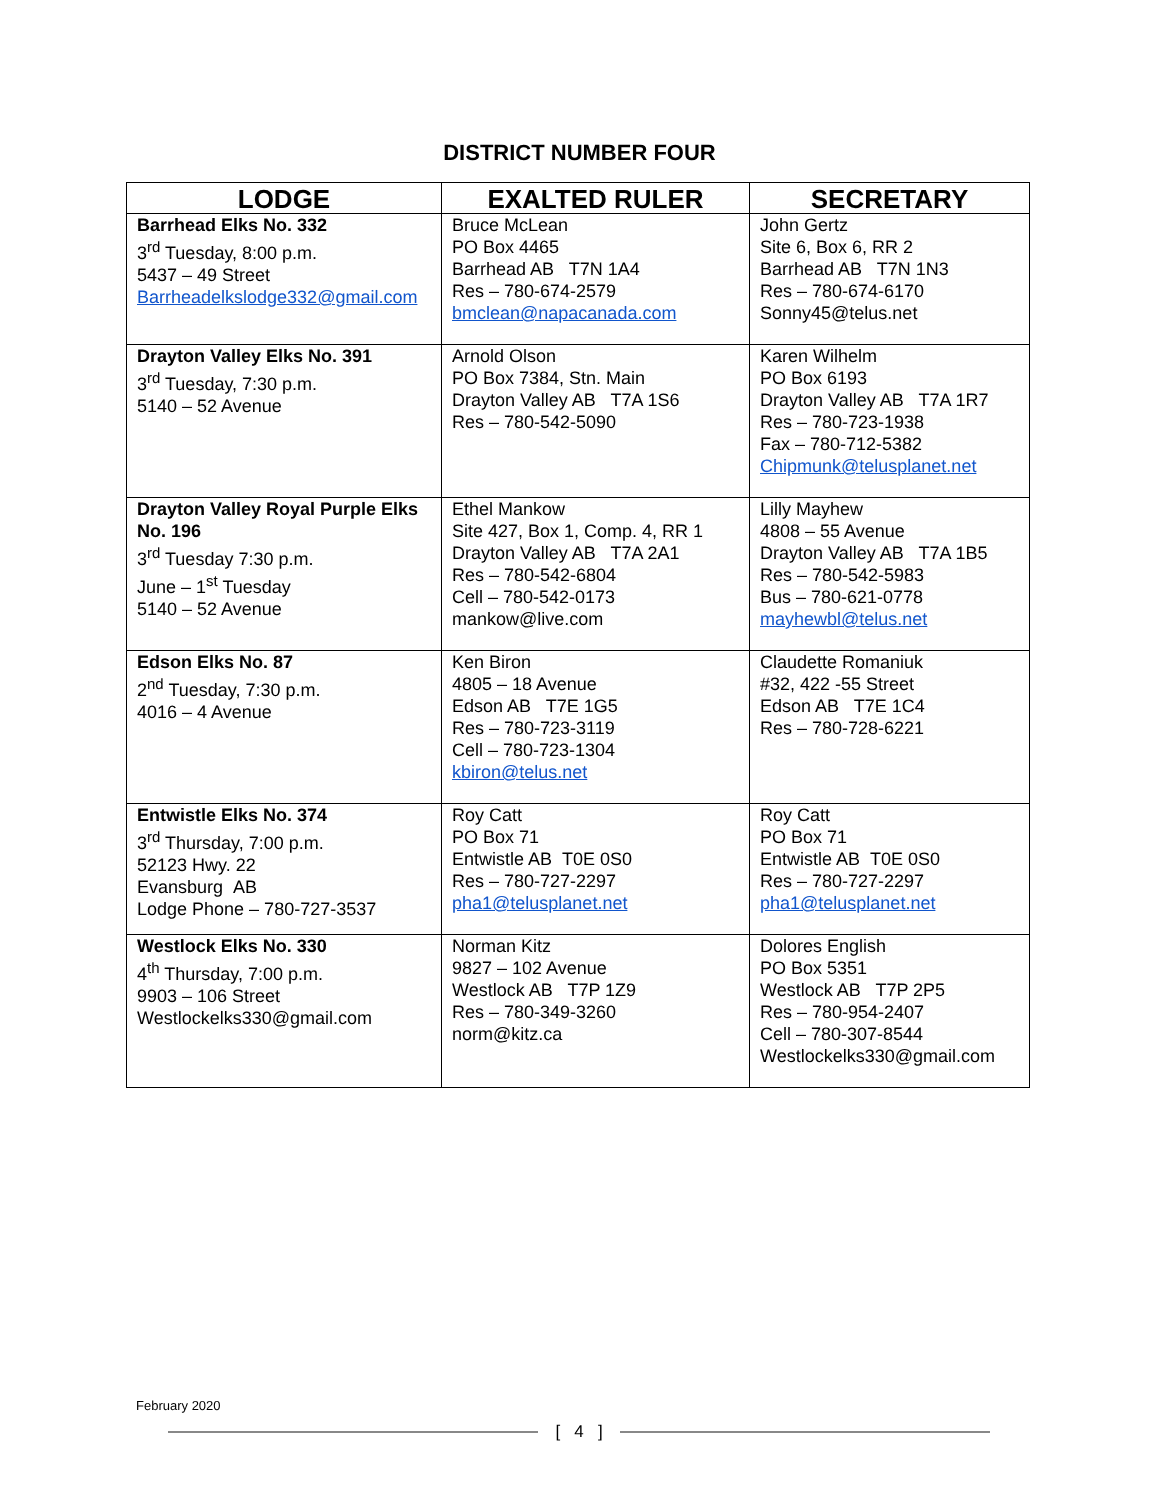DISTRICT NUMBER FOUR
| LODGE | EXALTED RULER | SECRETARY |
| --- | --- | --- |
| Barrhead Elks No. 332 3<sup>rd</sup> Tuesday, 8:00 p.m. 5437 – 49 Street Barrheadelkslodge332@gmail.com | Bruce McLean PO Box 4465 Barrhead AB T7N 1A4 Res – 780-674-2579 bmclean@napacanada.com | John Gertz Site 6, Box 6, RR 2 Barrhead AB T7N 1N3 Res – 780-674-6170 Sonny45@telus.net |
| Drayton Valley Elks No. 391 3<sup>rd</sup> Tuesday, 7:30 p.m. 5140 – 52 Avenue | Arnold Olson PO Box 7384, Stn. Main Drayton Valley AB T7A 1S6 Res – 780-542-5090 | Karen Wilhelm PO Box 6193 Drayton Valley AB T7A 1R7 Res – 780-723-1938 Fax – 780-712-5382 Chipmunk@telusplanet.net |
| Drayton Valley Royal Purple Elks No. 196 3<sup>rd</sup> Tuesday 7:30 p.m. June – 1<sup>st</sup> Tuesday 5140 – 52 Avenue | Ethel Mankow Site 427, Box 1, Comp. 4, RR 1 Drayton Valley AB T7A 2A1 Res – 780-542-6804 Cell – 780-542-0173 mankow@live.com | Lilly Mayhew 4808 – 55 Avenue Drayton Valley AB T7A 1B5 Res – 780-542-5983 Bus – 780-621-0778 mayhewbl@telus.net |
| Edson Elks No. 87 2<sup>nd</sup> Tuesday, 7:30 p.m. 4016 – 4 Avenue | Ken Biron 4805 – 18 Avenue Edson AB T7E 1G5 Res – 780-723-3119 Cell – 780-723-1304 kbiron@telus.net | Claudette Romaniuk #32, 422 -55 Street Edson AB T7E 1C4 Res – 780-728-6221 |
| Entwistle Elks No. 374 3<sup>rd</sup> Thursday, 7:00 p.m. 52123 Hwy. 22 Evansburg AB Lodge Phone – 780-727-3537 | Roy Catt PO Box 71 Entwistle AB T0E 0S0 Res – 780-727-2297 pha1@telusplanet.net | Roy Catt PO Box 71 Entwistle AB T0E 0S0 Res – 780-727-2297 pha1@telusplanet.net |
| Westlock Elks No. 330 4<sup>th</sup> Thursday, 7:00 p.m. 9903 – 106 Street Westlockelks330@gmail.com | Norman Kitz 9827 – 102 Avenue Westlock AB T7P 1Z9 Res – 780-349-3260 norm@kitz.ca | Dolores English PO Box 5351 Westlock AB T7P 2P5 Res – 780-954-2407 Cell – 780-307-8544 Westlockelks330@gmail.com |
February 2020
[ 4 ]